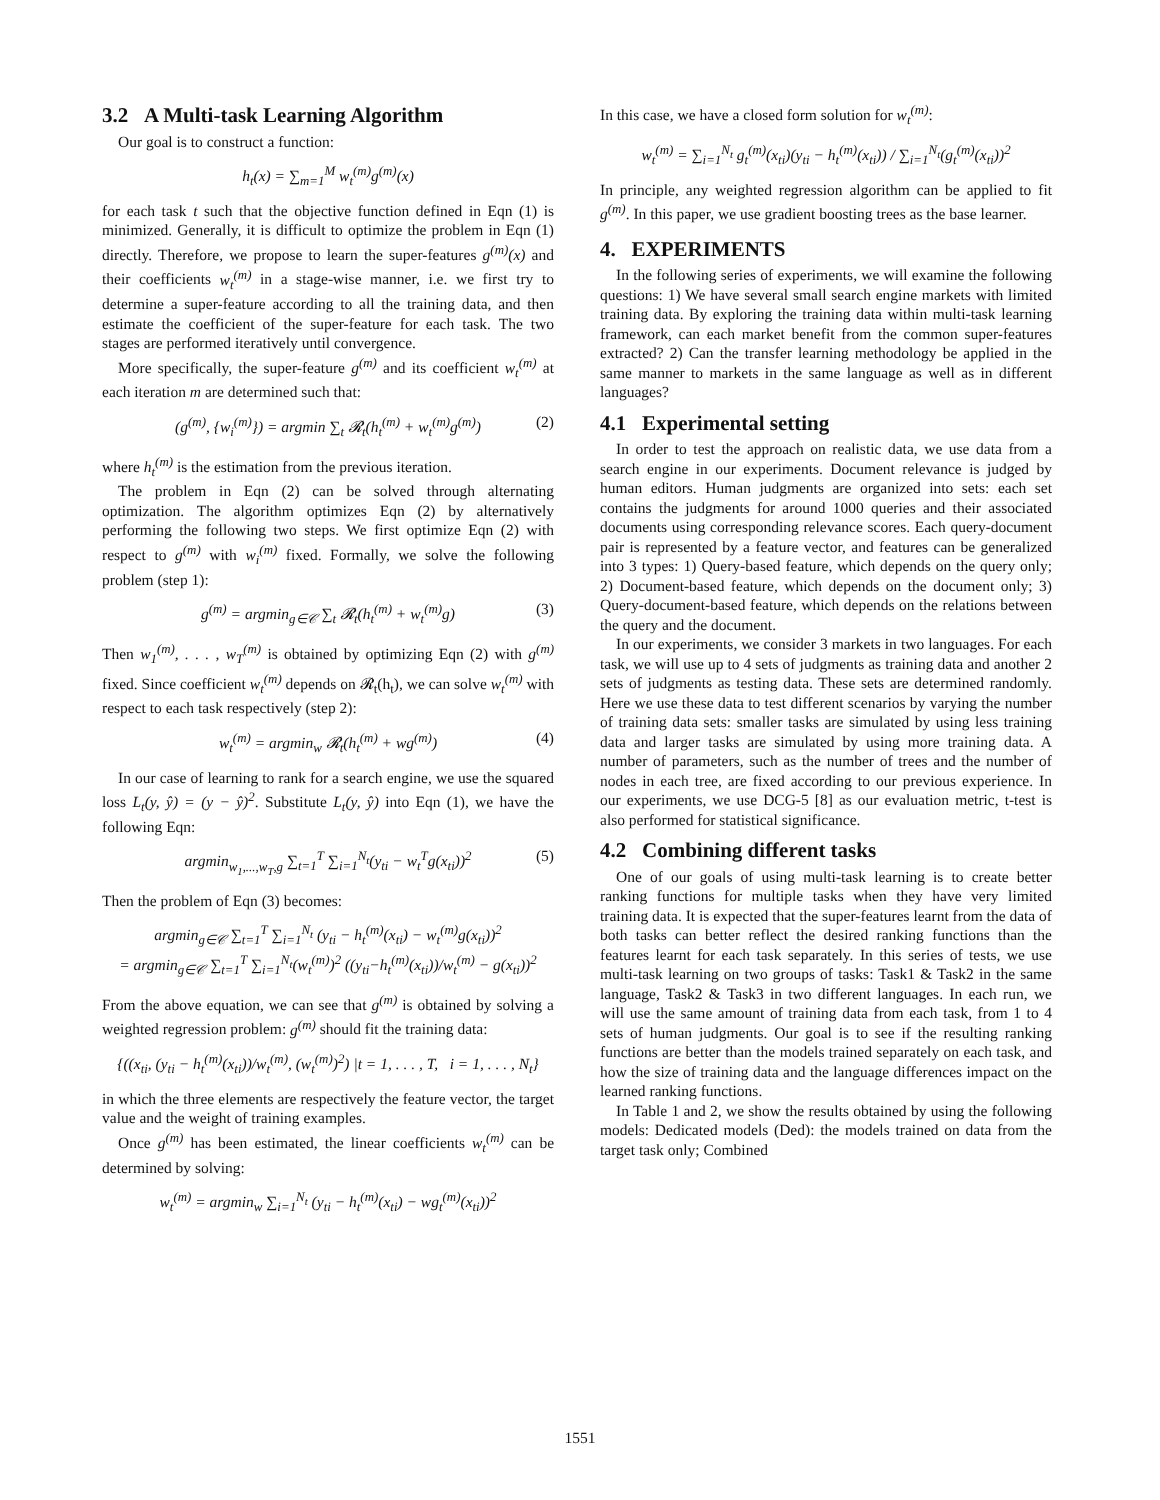3.2 A Multi-task Learning Algorithm
Our goal is to construct a function:
h<sub>t</sub>(x) = ∑<sub>m=1</sub><sup>M</sup> w<sub>t</sub><sup>(m)</sup>g<sup>(m)</sup>(x)
for each task t such that the objective function defined in Eqn (1) is minimized. Generally, it is difficult to optimize the problem in Eqn (1) directly. Therefore, we propose to learn the super-features g<sup>(m)</sup>(x) and their coefficients w<sub>t</sub><sup>(m)</sup> in a stage-wise manner, i.e. we first try to determine a super-feature according to all the training data, and then estimate the coefficient of the super-feature for each task. The two stages are performed iteratively until convergence.
More specifically, the super-feature g<sup>(m)</sup> and its coefficient w<sub>t</sub><sup>(m)</sup> at each iteration m are determined such that:
(g<sup>(m)</sup>, {w<sub>i</sub><sup>(m)</sup>}) = argmin ∑<sub>t</sub> 𝓡<sub>t</sub>(h<sub>t</sub><sup>(m)</sup> + w<sub>t</sub><sup>(m)</sup>g<sup>(m)</sup>) (2)
where h<sub>t</sub><sup>(m)</sup> is the estimation from the previous iteration.
The problem in Eqn (2) can be solved through alternating optimization. The algorithm optimizes Eqn (2) by alternatively performing the following two steps. We first optimize Eqn (2) with respect to g<sup>(m)</sup> with w<sub>i</sub><sup>(m)</sup> fixed. Formally, we solve the following problem (step 1):
g<sup>(m)</sup> = argmin<sub>g∈𝒞</sub> ∑<sub>t</sub> 𝓡<sub>t</sub>(h<sub>t</sub><sup>(m)</sup> + w<sub>t</sub><sup>(m)</sup>g) (3)
Then w<sub>1</sub><sup>(m)</sup>, . . . , w<sub>T</sub><sup>(m)</sup> is obtained by optimizing Eqn (2) with g<sup>(m)</sup> fixed. Since coefficient w<sub>t</sub><sup>(m)</sup> depends on 𝓡<sub>t</sub>(h<sub>t</sub>), we can solve w<sub>t</sub><sup>(m)</sup> with respect to each task respectively (step 2):
w<sub>t</sub><sup>(m)</sup> = argmin<sub>w</sub> 𝓡<sub>t</sub>(h<sub>t</sub><sup>(m)</sup> + wg<sup>(m)</sup>) (4)
In our case of learning to rank for a search engine, we use the squared loss L<sub>t</sub>(y, ŷ) = (y − ŷ)<sup>2</sup>. Substitute L<sub>t</sub>(y, ŷ) into Eqn (1), we have the following Eqn:
argmin<sub>w<sub>1</sub>,...,w<sub>T</sub>,g</sub> ∑<sub>t=1</sub><sup>T</sup> ∑<sub>i=1</sub><sup>N<sub>t</sub></sup>(y<sub>ti</sub> − w<sub>t</sub><sup>T</sup>g(x<sub>ti</sub>))<sup>2</sup> (5)
Then the problem of Eqn (3) becomes:
argmin<sub>g∈𝒞</sub> ∑<sub>t=1</sub><sup>T</sup> ∑<sub>i=1</sub><sup>N<sub>t</sub></sup> (y<sub>ti</sub> − h<sub>t</sub><sup>(m)</sup>(x<sub>ti</sub>) − w<sub>t</sub><sup>(m)</sup>g(x<sub>ti</sub>))<sup>2</sup>
= argmin<sub>g∈𝒞</sub> ∑<sub>t=1</sub><sup>T</sup> ∑<sub>i=1</sub><sup>N<sub>t</sub></sup>(w<sub>t</sub><sup>(m)</sup>)<sup>2</sup> ((y<sub>ti</sub>−h<sub>t</sub><sup>(m)</sup>(x<sub>ti</sub>))/w<sub>t</sub><sup>(m)</sup> − g(x<sub>ti</sub>))<sup>2</sup>
From the above equation, we can see that g<sup>(m)</sup> is obtained by solving a weighted regression problem: g<sup>(m)</sup> should fit the training data:
{((x<sub>ti</sub>, (y<sub>ti</sub> − h<sub>t</sub><sup>(m)</sup>(x<sub>ti</sub>))/w<sub>t</sub><sup>(m)</sup>, (w<sub>t</sub><sup>(m)</sup>)<sup>2</sup>) |t = 1, . . . , T, i = 1, . . . , N<sub>t</sub>}
in which the three elements are respectively the feature vector, the target value and the weight of training examples.
Once g<sup>(m)</sup> has been estimated, the linear coefficients w<sub>t</sub><sup>(m)</sup> can be determined by solving:
w<sub>t</sub><sup>(m)</sup> = argmin<sub>w</sub> ∑<sub>i=1</sub><sup>N<sub>t</sub></sup> (y<sub>ti</sub> − h<sub>t</sub><sup>(m)</sup>(x<sub>ti</sub>) − wg<sub>t</sub><sup>(m)</sup>(x<sub>ti</sub>))<sup>2</sup>
In this case, we have a closed form solution for w<sub>t</sub><sup>(m)</sup>:
w<sub>t</sub><sup>(m)</sup> = ∑<sub>i=1</sub><sup>N<sub>t</sub></sup> g<sub>t</sub><sup>(m)</sup>(x<sub>ti</sub>)(y<sub>ti</sub> − h<sub>t</sub><sup>(m)</sup>(x<sub>ti</sub>)) / ∑<sub>i=1</sub><sup>N<sub>t</sub></sup>(g<sub>t</sub><sup>(m)</sup>(x<sub>ti</sub>))<sup>2</sup>
In principle, any weighted regression algorithm can be applied to fit g<sup>(m)</sup>. In this paper, we use gradient boosting trees as the base learner.
4. EXPERIMENTS
In the following series of experiments, we will examine the following questions: 1) We have several small search engine markets with limited training data. By exploring the training data within multi-task learning framework, can each market benefit from the common super-features extracted? 2) Can the transfer learning methodology be applied in the same manner to markets in the same language as well as in different languages?
4.1 Experimental setting
In order to test the approach on realistic data, we use data from a search engine in our experiments. Document relevance is judged by human editors. Human judgments are organized into sets: each set contains the judgments for around 1000 queries and their associated documents using corresponding relevance scores. Each query-document pair is represented by a feature vector, and features can be generalized into 3 types: 1) Query-based feature, which depends on the query only; 2) Document-based feature, which depends on the document only; 3) Query-document-based feature, which depends on the relations between the query and the document.
In our experiments, we consider 3 markets in two languages. For each task, we will use up to 4 sets of judgments as training data and another 2 sets of judgments as testing data. These sets are determined randomly. Here we use these data to test different scenarios by varying the number of training data sets: smaller tasks are simulated by using less training data and larger tasks are simulated by using more training data. A number of parameters, such as the number of trees and the number of nodes in each tree, are fixed according to our previous experience. In our experiments, we use DCG-5 [8] as our evaluation metric, t-test is also performed for statistical significance.
4.2 Combining different tasks
One of our goals of using multi-task learning is to create better ranking functions for multiple tasks when they have very limited training data. It is expected that the super-features learnt from the data of both tasks can better reflect the desired ranking functions than the features learnt for each task separately. In this series of tests, we use multi-task learning on two groups of tasks: Task1 & Task2 in the same language, Task2 & Task3 in two different languages. In each run, we will use the same amount of training data from each task, from 1 to 4 sets of human judgments. Our goal is to see if the resulting ranking functions are better than the models trained separately on each task, and how the size of training data and the language differences impact on the learned ranking functions.
In Table 1 and 2, we show the results obtained by using the following models: Dedicated models (Ded): the models trained on data from the target task only; Combined
1551